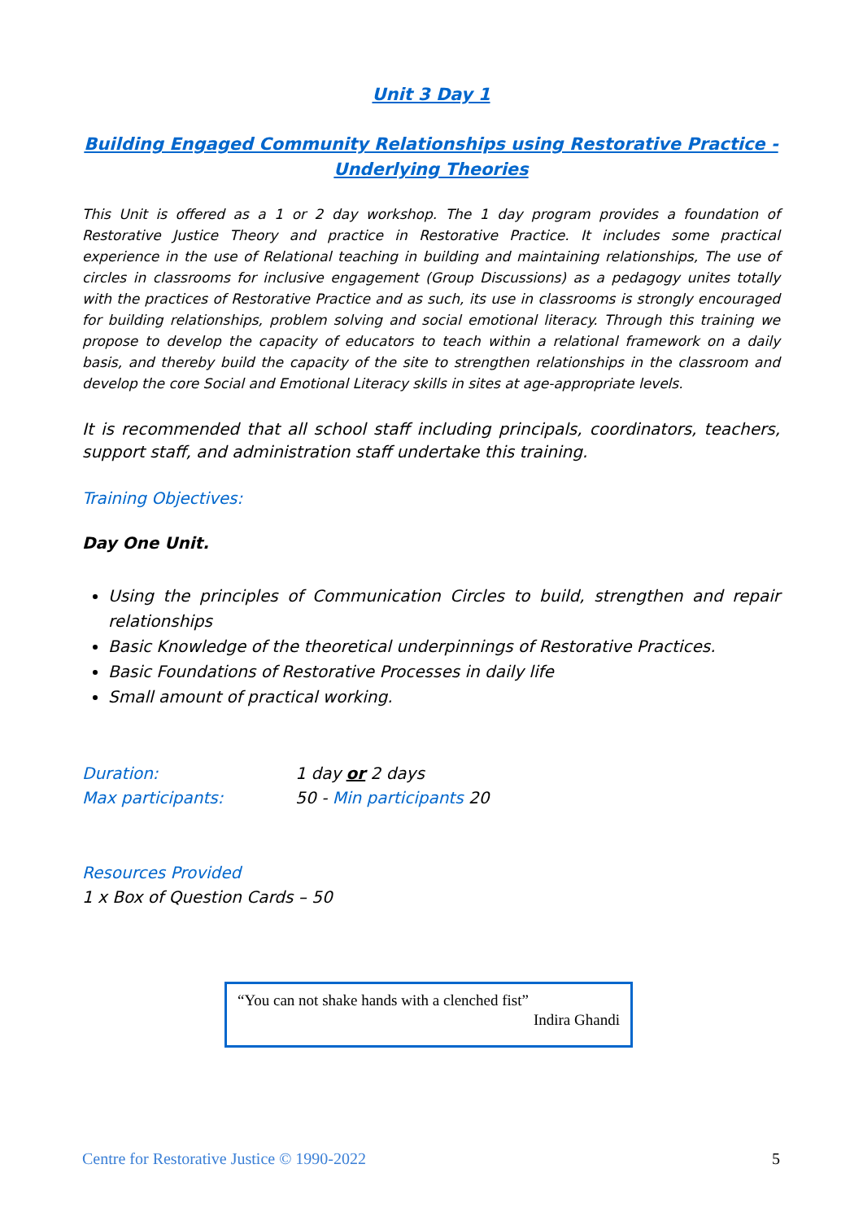Unit 3 Day 1
Building Engaged Community Relationships using Restorative Practice - Underlying Theories
This Unit is offered as a 1 or 2 day workshop. The 1 day program provides a foundation of Restorative Justice Theory and practice in Restorative Practice. It includes some practical experience in the use of Relational teaching in building and maintaining relationships, The use of circles in classrooms for inclusive engagement (Group Discussions) as a pedagogy unites totally with the practices of Restorative Practice and as such, its use in classrooms is strongly encouraged for building relationships, problem solving and social emotional literacy. Through this training we propose to develop the capacity of educators to teach within a relational framework on a daily basis, and thereby build the capacity of the site to strengthen relationships in the classroom and develop the core Social and Emotional Literacy skills in sites at age-appropriate levels.
It is recommended that all school staff including principals, coordinators, teachers, support staff, and administration staff undertake this training.
Training Objectives:
Day One Unit.
Using the principles of Communication Circles to build, strengthen and repair relationships
Basic Knowledge of the theoretical underpinnings of Restorative Practices.
Basic Foundations of Restorative Processes in daily life
Small amount of practical working.
Duration: 1 day or 2 days
Max participants: 50 - Min participants 20
Resources Provided
1 x Box of Question Cards – 50
“You can not shake hands with a clenched fist”
Indira Ghandi
Centre for Restorative Justice © 1990-2022 5